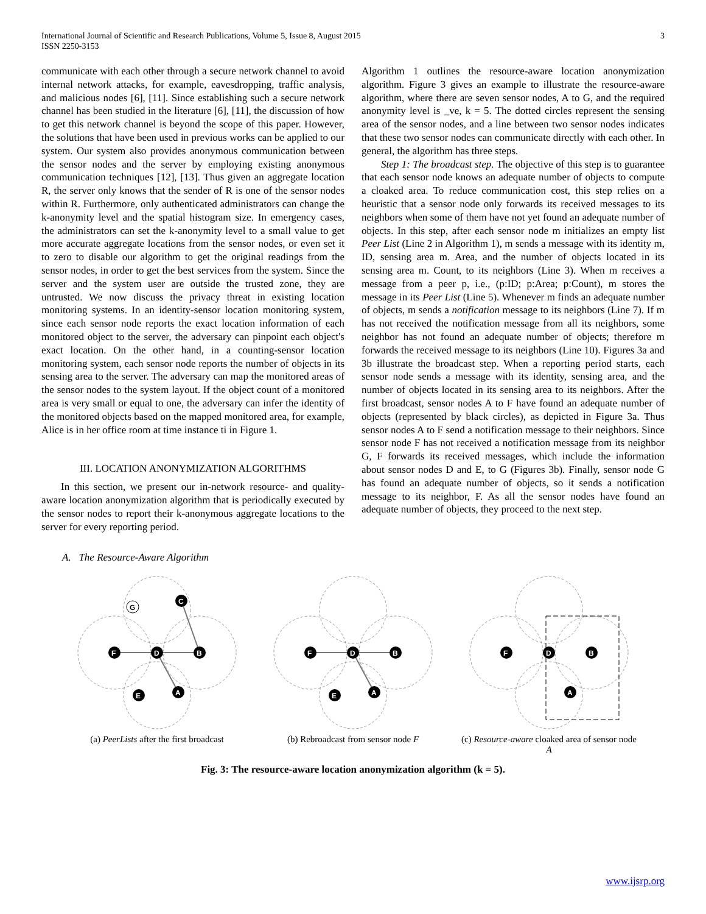International Journal of Scientific and Research Publications, Volume 5, Issue 8, August 2015
ISSN 2250-3153
3
communicate with each other through a secure network channel to avoid internal network attacks, for example, eavesdropping, traffic analysis, and malicious nodes [6], [11]. Since establishing such a secure network channel has been studied in the literature [6], [11], the discussion of how to get this network channel is beyond the scope of this paper. However, the solutions that have been used in previous works can be applied to our system. Our system also provides anonymous communication between the sensor nodes and the server by employing existing anonymous communication techniques [12], [13]. Thus given an aggregate location R, the server only knows that the sender of R is one of the sensor nodes within R. Furthermore, only authenticated administrators can change the k-anonymity level and the spatial histogram size. In emergency cases, the administrators can set the k-anonymity level to a small value to get more accurate aggregate locations from the sensor nodes, or even set it to zero to disable our algorithm to get the original readings from the sensor nodes, in order to get the best services from the system. Since the server and the system user are outside the trusted zone, they are untrusted. We now discuss the privacy threat in existing location monitoring systems. In an identity-sensor location monitoring system, since each sensor node reports the exact location information of each monitored object to the server, the adversary can pinpoint each object's exact location. On the other hand, in a counting-sensor location monitoring system, each sensor node reports the number of objects in its sensing area to the server. The adversary can map the monitored areas of the sensor nodes to the system layout. If the object count of a monitored area is very small or equal to one, the adversary can infer the identity of the monitored objects based on the mapped monitored area, for example, Alice is in her office room at time instance ti in Figure 1.
III. LOCATION ANONYMIZATION ALGORITHMS
In this section, we present our in-network resource- and quality-aware location anonymization algorithm that is periodically executed by the sensor nodes to report their k-anonymous aggregate locations to the server for every reporting period.
Algorithm 1 outlines the resource-aware location anonymization algorithm. Figure 3 gives an example to illustrate the resource-aware algorithm, where there are seven sensor nodes, A to G, and the required anonymity level is _ve, k = 5. The dotted circles represent the sensing area of the sensor nodes, and a line between two sensor nodes indicates that these two sensor nodes can communicate directly with each other. In general, the algorithm has three steps.
Step 1: The broadcast step. The objective of this step is to guarantee that each sensor node knows an adequate number of objects to compute a cloaked area. To reduce communication cost, this step relies on a heuristic that a sensor node only forwards its received messages to its neighbors when some of them have not yet found an adequate number of objects. In this step, after each sensor node m initializes an empty list Peer List (Line 2 in Algorithm 1), m sends a message with its identity m, ID, sensing area m. Area, and the number of objects located in its sensing area m. Count, to its neighbors (Line 3). When m receives a message from a peer p, i.e., (p:ID; p:Area; p:Count), m stores the message in its Peer List (Line 5). Whenever m finds an adequate number of objects, m sends a notification message to its neighbors (Line 7). If m has not received the notification message from all its neighbors, some neighbor has not found an adequate number of objects; therefore m forwards the received message to its neighbors (Line 10). Figures 3a and 3b illustrate the broadcast step. When a reporting period starts, each sensor node sends a message with its identity, sensing area, and the number of objects located in its sensing area to its neighbors. After the first broadcast, sensor nodes A to F have found an adequate number of objects (represented by black circles), as depicted in Figure 3a. Thus sensor nodes A to F send a notification message to their neighbors. Since sensor node F has not received a notification message from its neighbor G, F forwards its received messages, which include the information about sensor nodes D and E, to G (Figures 3b). Finally, sensor node G has found an adequate number of objects, so it sends a notification message to its neighbor, F. As all the sensor nodes have found an adequate number of objects, they proceed to the next step.
A. The Resource-Aware Algorithm
F
D
B
C
A
E
G
(a) PeerLists after the first broadcast
F
D
B
A
E
(b) Rebroadcast from sensor node F
F
D
B
A
(c) Resource-aware cloaked area of sensor node A
Fig. 3: The resource-aware location anonymization algorithm (k = 5).
www.ijsrp.org